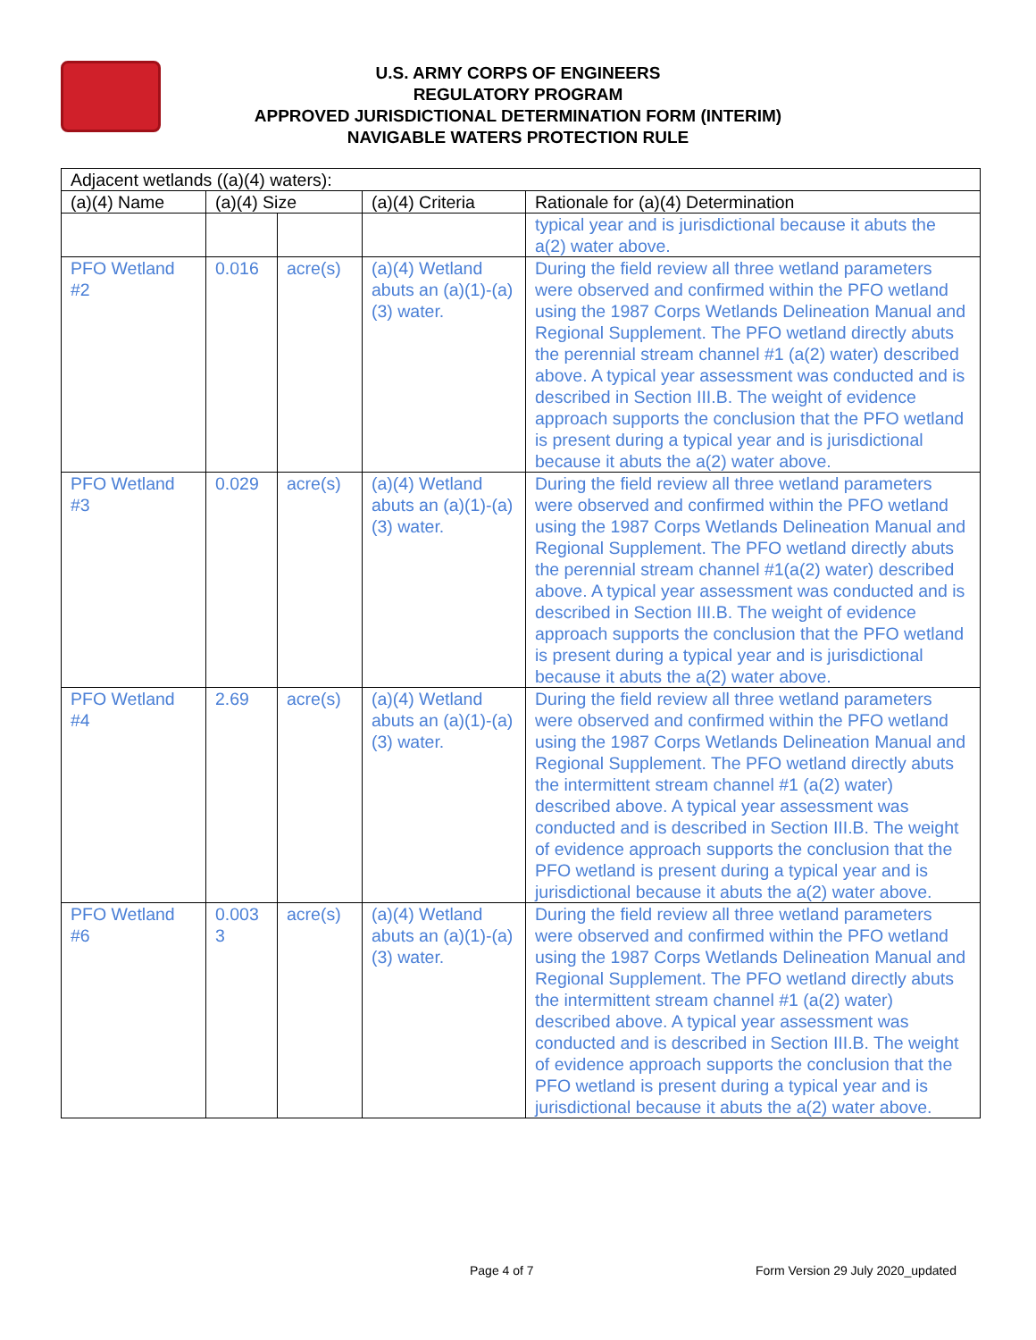U.S. ARMY CORPS OF ENGINEERS
REGULATORY PROGRAM
APPROVED JURISDICTIONAL DETERMINATION FORM (INTERIM)
NAVIGABLE WATERS PROTECTION RULE
| Adjacent wetlands ((a)(4) waters): | | | | |
| --- | --- | --- | --- | --- |
| (a)(4) Name | (a)(4) Size | | (a)(4) Criteria | Rationale for (a)(4) Determination |
| | | | | typical year and is jurisdictional because it abuts the a(2) water above. |
| PFO Wetland #2 | 0.016 | acre(s) | (a)(4) Wetland abuts an (a)(1)-(a)(3) water. | During the field review all three wetland parameters were observed and confirmed within the PFO wetland using the 1987 Corps Wetlands Delineation Manual and Regional Supplement. The PFO wetland directly abuts the perennial stream channel #1 (a(2) water) described above. A typical year assessment was conducted and is described in Section III.B. The weight of evidence approach supports the conclusion that the PFO wetland is present during a typical year and is jurisdictional because it abuts the a(2) water above. |
| PFO Wetland #3 | 0.029 | acre(s) | (a)(4) Wetland abuts an (a)(1)-(a)(3) water. | During the field review all three wetland parameters were observed and confirmed within the PFO wetland using the 1987 Corps Wetlands Delineation Manual and Regional Supplement. The PFO wetland directly abuts the perennial stream channel #1(a(2) water) described above. A typical year assessment was conducted and is described in Section III.B. The weight of evidence approach supports the conclusion that the PFO wetland is present during a typical year and is jurisdictional because it abuts the a(2) water above. |
| PFO Wetland #4 | 2.69 | acre(s) | (a)(4) Wetland abuts an (a)(1)-(a)(3) water. | During the field review all three wetland parameters were observed and confirmed within the PFO wetland using the 1987 Corps Wetlands Delineation Manual and Regional Supplement. The PFO wetland directly abuts the intermittent stream channel #1 (a(2) water) described above. A typical year assessment was conducted and is described in Section III.B. The weight of evidence approach supports the conclusion that the PFO wetland is present during a typical year and is jurisdictional because it abuts the a(2) water above. |
| PFO Wetland #6 | 0.003 3 | acre(s) | (a)(4) Wetland abuts an (a)(1)-(a)(3) water. | During the field review all three wetland parameters were observed and confirmed within the PFO wetland using the 1987 Corps Wetlands Delineation Manual and Regional Supplement. The PFO wetland directly abuts the intermittent stream channel #1 (a(2) water) described above. A typical year assessment was conducted and is described in Section III.B. The weight of evidence approach supports the conclusion that the PFO wetland is present during a typical year and is jurisdictional because it abuts the a(2) water above. |
Page 4 of 7
Form Version 29 July 2020_updated